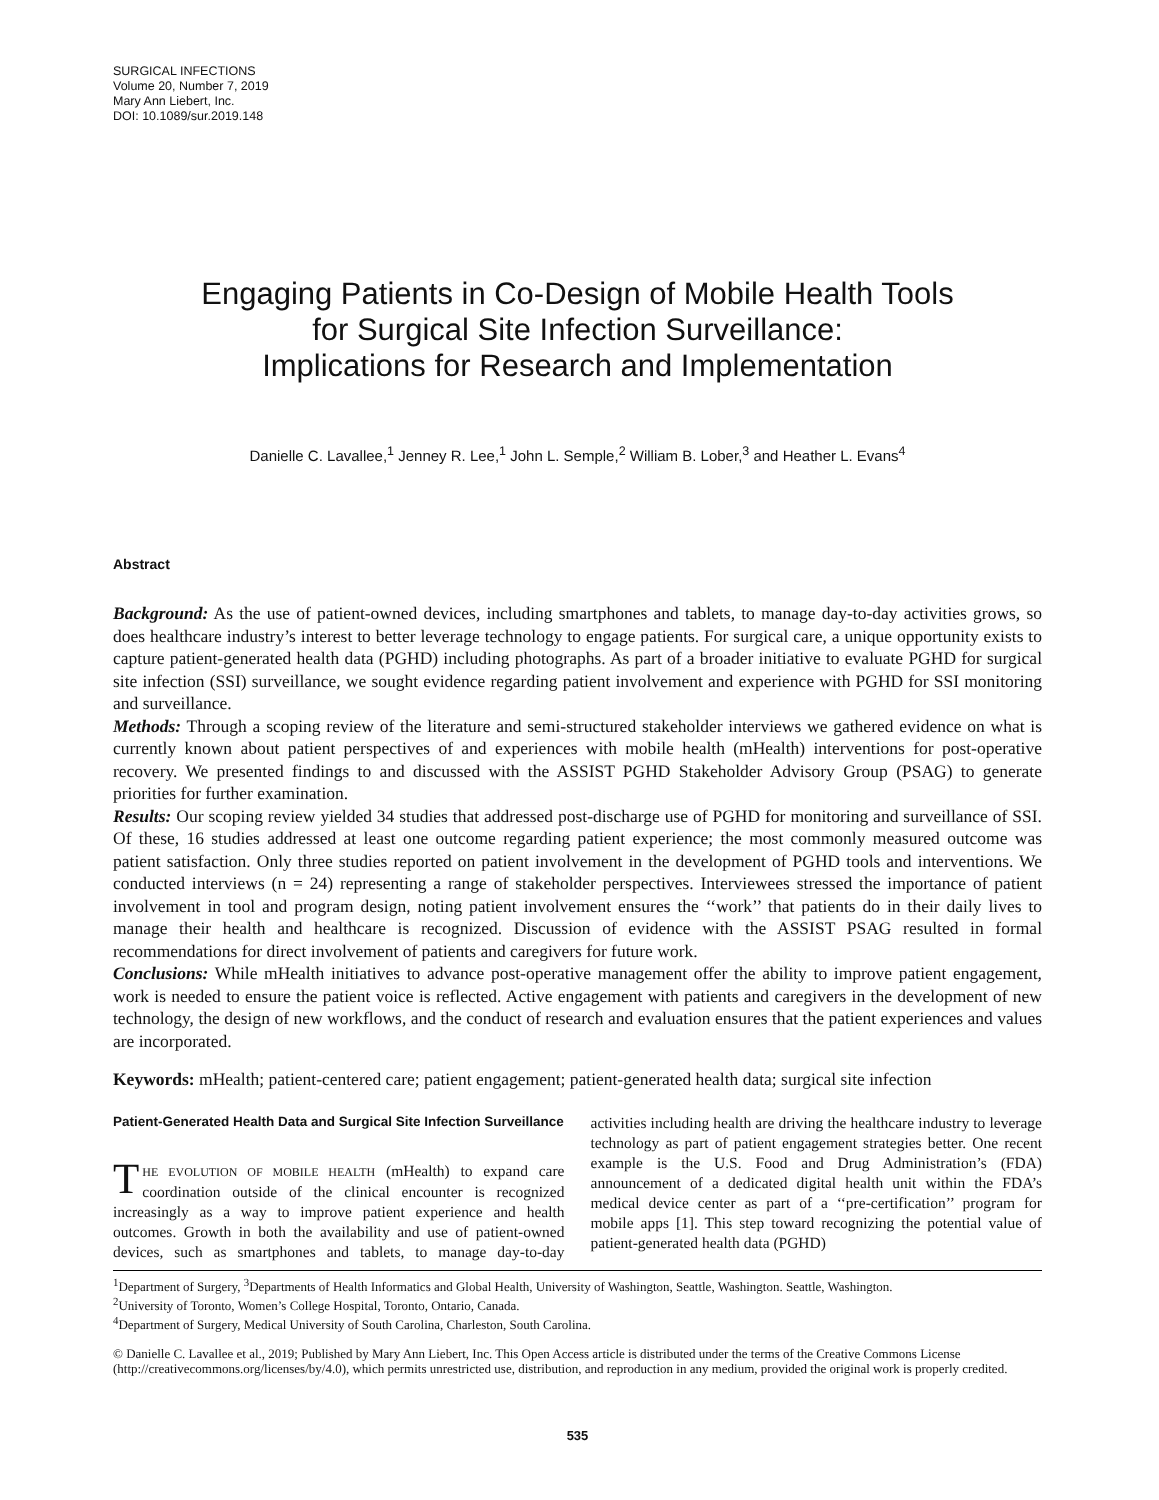SURGICAL INFECTIONS
Volume 20, Number 7, 2019
Mary Ann Liebert, Inc.
DOI: 10.1089/sur.2019.148
Engaging Patients in Co-Design of Mobile Health Tools
for Surgical Site Infection Surveillance:
Implications for Research and Implementation
Danielle C. Lavallee,<sup>1</sup> Jenney R. Lee,<sup>1</sup> John L. Semple,<sup>2</sup> William B. Lober,<sup>3</sup> and Heather L. Evans<sup>4</sup>
Abstract
Background: As the use of patient-owned devices, including smartphones and tablets, to manage day-to-day activities grows, so does healthcare industry’s interest to better leverage technology to engage patients. For surgical care, a unique opportunity exists to capture patient-generated health data (PGHD) including photographs. As part of a broader initiative to evaluate PGHD for surgical site infection (SSI) surveillance, we sought evidence regarding patient involvement and experience with PGHD for SSI monitoring and surveillance.
Methods: Through a scoping review of the literature and semi-structured stakeholder interviews we gathered evidence on what is currently known about patient perspectives of and experiences with mobile health (mHealth) interventions for post-operative recovery. We presented findings to and discussed with the ASSIST PGHD Stakeholder Advisory Group (PSAG) to generate priorities for further examination.
Results: Our scoping review yielded 34 studies that addressed post-discharge use of PGHD for monitoring and surveillance of SSI. Of these, 16 studies addressed at least one outcome regarding patient experience; the most commonly measured outcome was patient satisfaction. Only three studies reported on patient involvement in the development of PGHD tools and interventions. We conducted interviews (n = 24) representing a range of stakeholder perspectives. Interviewees stressed the importance of patient involvement in tool and program design, noting patient involvement ensures the ‘‘work’’ that patients do in their daily lives to manage their health and healthcare is recognized. Discussion of evidence with the ASSIST PSAG resulted in formal recommendations for direct involvement of patients and caregivers for future work.
Conclusions: While mHealth initiatives to advance post-operative management offer the ability to improve patient engagement, work is needed to ensure the patient voice is reflected. Active engagement with patients and caregivers in the development of new technology, the design of new workflows, and the conduct of research and evaluation ensures that the patient experiences and values are incorporated.
Keywords: mHealth; patient-centered care; patient engagement; patient-generated health data; surgical site infection
Patient-Generated Health Data and Surgical Site Infection Surveillance
THE EVOLUTION OF MOBILE HEALTH (mHealth) to expand care coordination outside of the clinical encounter is recognized increasingly as a way to improve patient experience and health outcomes. Growth in both the availability and use of patient-owned devices, such as smartphones and tablets, to manage day-to-day activities including health are driving the healthcare industry to leverage technology as part of patient engagement strategies better. One recent example is the U.S. Food and Drug Administration’s (FDA) announcement of a dedicated digital health unit within the FDA’s medical device center as part of a ‘‘pre-certification’’ program for mobile apps [1]. This step toward recognizing the potential value of patient-generated health data (PGHD)
<sup>1</sup> Department of Surgery, <sup>3</sup>Departments of Health Informatics and Global Health, University of Washington, Seattle, Washington. Seattle, Washington.
<sup>2</sup> University of Toronto, Women’s College Hospital, Toronto, Ontario, Canada.
<sup>4</sup> Department of Surgery, Medical University of South Carolina, Charleston, South Carolina.
© Danielle C. Lavallee et al., 2019; Published by Mary Ann Liebert, Inc. This Open Access article is distributed under the terms of the Creative Commons License (http://creativecommons.org/licenses/by/4.0), which permits unrestricted use, distribution, and reproduction in any medium, provided the original work is properly credited.
535